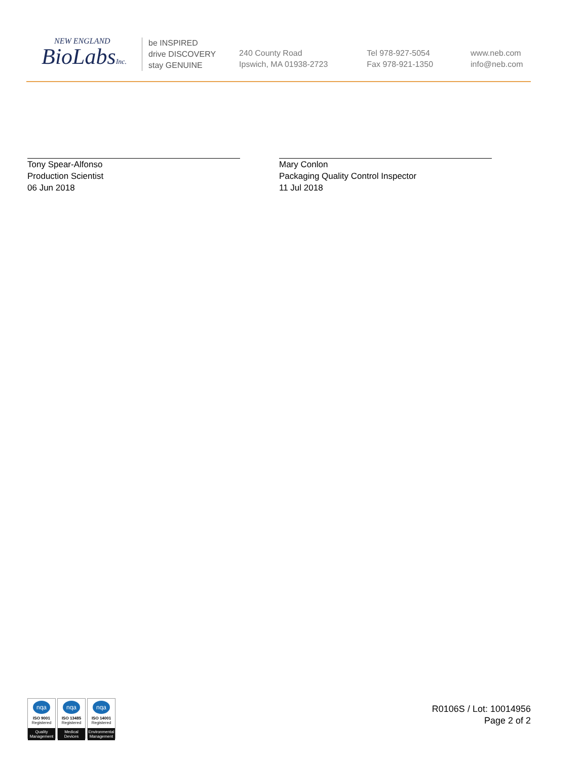NEW ENGLAND
BioLabsInc.
be INSPIRED
drive DISCOVERY
stay GENUINE
240 County Road
Ipswich, MA 01938-2723
Tel 978-927-5054
Fax 978-921-1350
www.neb.com
info@neb.com
Tony Spear-Alfonso
Production Scientist
06 Jun 2018
Mary Conlon
Packaging Quality Control Inspector
11 Jul 2018
nqa
ISO 9001
Registered
Quality Management
nqa
ISO 13485
Registered
Medical Devices
nqa
ISO 14001
Registered
Environmental Management
R0106S / Lot: 10014956
Page 2 of 2